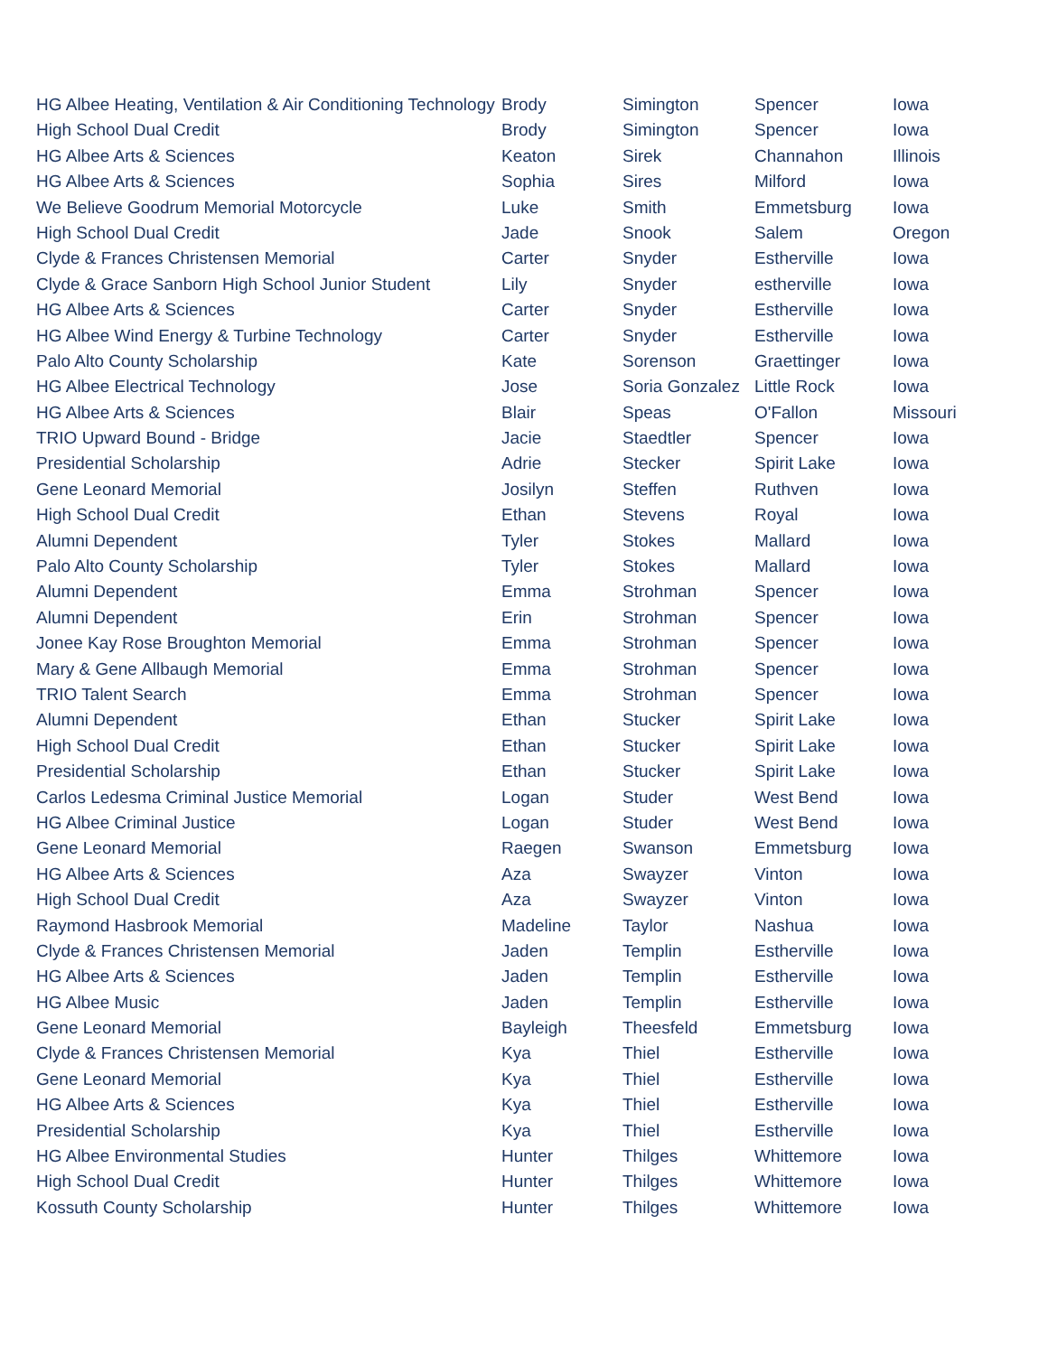| HG Albee Heating, Ventilation & Air Conditioning Technology | Brody | Simington | Spencer | Iowa |
| High School Dual Credit | Brody | Simington | Spencer | Iowa |
| HG Albee Arts & Sciences | Keaton | Sirek | Channahon | Illinois |
| HG Albee Arts & Sciences | Sophia | Sires | Milford | Iowa |
| We Believe Goodrum Memorial Motorcycle | Luke | Smith | Emmetsburg | Iowa |
| High School Dual Credit | Jade | Snook | Salem | Oregon |
| Clyde & Frances Christensen Memorial | Carter | Snyder | Estherville | Iowa |
| Clyde & Grace Sanborn High School Junior Student | Lily | Snyder | estherville | Iowa |
| HG Albee Arts & Sciences | Carter | Snyder | Estherville | Iowa |
| HG Albee Wind Energy & Turbine Technology | Carter | Snyder | Estherville | Iowa |
| Palo Alto County Scholarship | Kate | Sorenson | Graettinger | Iowa |
| HG Albee Electrical Technology | Jose | Soria Gonzalez | Little Rock | Iowa |
| HG Albee Arts & Sciences | Blair | Speas | O'Fallon | Missouri |
| TRIO Upward Bound - Bridge | Jacie | Staedtler | Spencer | Iowa |
| Presidential Scholarship | Adrie | Stecker | Spirit Lake | Iowa |
| Gene Leonard Memorial | Josilyn | Steffen | Ruthven | Iowa |
| High School Dual Credit | Ethan | Stevens | Royal | Iowa |
| Alumni Dependent | Tyler | Stokes | Mallard | Iowa |
| Palo Alto County Scholarship | Tyler | Stokes | Mallard | Iowa |
| Alumni Dependent | Emma | Strohman | Spencer | Iowa |
| Alumni Dependent | Erin | Strohman | Spencer | Iowa |
| Jonee Kay Rose Broughton Memorial | Emma | Strohman | Spencer | Iowa |
| Mary & Gene Allbaugh Memorial | Emma | Strohman | Spencer | Iowa |
| TRIO Talent Search | Emma | Strohman | Spencer | Iowa |
| Alumni Dependent | Ethan | Stucker | Spirit Lake | Iowa |
| High School Dual Credit | Ethan | Stucker | Spirit Lake | Iowa |
| Presidential Scholarship | Ethan | Stucker | Spirit Lake | Iowa |
| Carlos Ledesma Criminal Justice Memorial | Logan | Studer | West Bend | Iowa |
| HG Albee Criminal Justice | Logan | Studer | West Bend | Iowa |
| Gene Leonard Memorial | Raegen | Swanson | Emmetsburg | Iowa |
| HG Albee Arts & Sciences | Aza | Swayzer | Vinton | Iowa |
| High School Dual Credit | Aza | Swayzer | Vinton | Iowa |
| Raymond Hasbrook Memorial | Madeline | Taylor | Nashua | Iowa |
| Clyde & Frances Christensen Memorial | Jaden | Templin | Estherville | Iowa |
| HG Albee Arts & Sciences | Jaden | Templin | Estherville | Iowa |
| HG Albee Music | Jaden | Templin | Estherville | Iowa |
| Gene Leonard Memorial | Bayleigh | Theesfeld | Emmetsburg | Iowa |
| Clyde & Frances Christensen Memorial | Kya | Thiel | Estherville | Iowa |
| Gene Leonard Memorial | Kya | Thiel | Estherville | Iowa |
| HG Albee Arts & Sciences | Kya | Thiel | Estherville | Iowa |
| Presidential Scholarship | Kya | Thiel | Estherville | Iowa |
| HG Albee Environmental Studies | Hunter | Thilges | Whittemore | Iowa |
| High School Dual Credit | Hunter | Thilges | Whittemore | Iowa |
| Kossuth County Scholarship | Hunter | Thilges | Whittemore | Iowa |